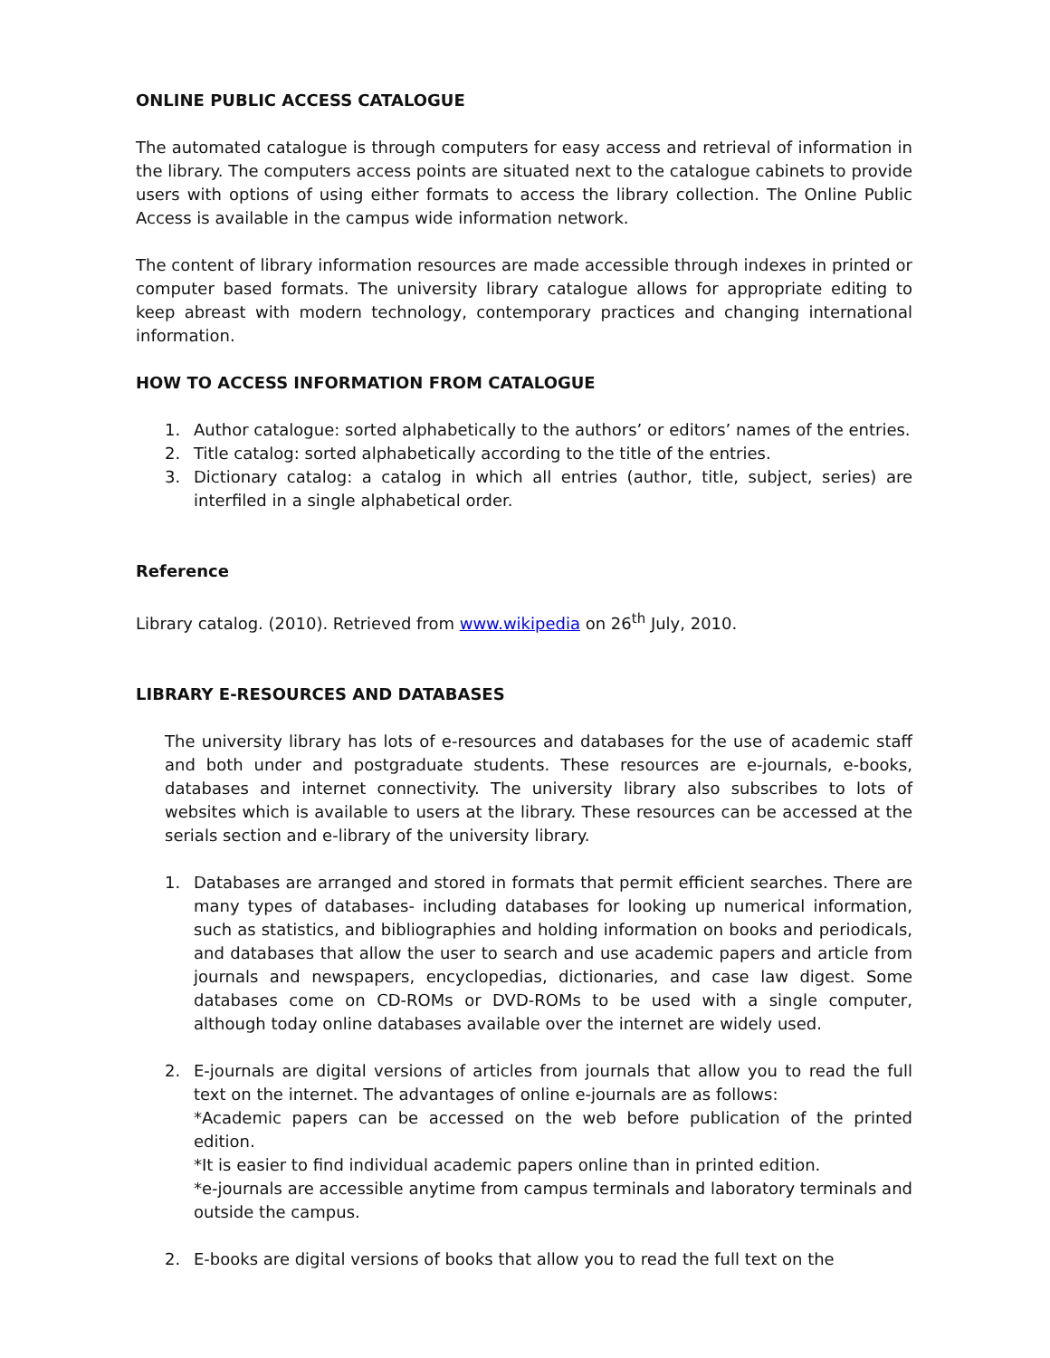ONLINE PUBLIC ACCESS CATALOGUE
The automated catalogue is through computers for easy access and retrieval of information in the library. The computers access points are situated next to the catalogue cabinets to provide users with options of using either formats to access the library collection. The Online Public Access is available in the campus wide information network.
The content of library information resources are made accessible through indexes in printed or computer based formats. The university library catalogue allows for appropriate editing to keep abreast with modern technology, contemporary practices and changing international information.
HOW TO ACCESS INFORMATION FROM CATALOGUE
1. Author catalogue: sorted alphabetically to the authors’ or editors’ names of the entries.
2. Title catalog: sorted alphabetically according to the title of the entries.
3. Dictionary catalog: a catalog in which all entries (author, title, subject, series) are interfiled in a single alphabetical order.
Reference
Library catalog. (2010). Retrieved from www.wikipedia on 26<sup>th</sup> July, 2010.
LIBRARY E-RESOURCES AND DATABASES
The university library has lots of e-resources and databases for the use of academic staff and both under and postgraduate students. These resources are e-journals, e-books, databases and internet connectivity. The university library also subscribes to lots of websites which is available to users at the library. These resources can be accessed at the serials section and e-library of the university library.
1. Databases are arranged and stored in formats that permit efficient searches. There are many types of databases- including databases for looking up numerical information, such as statistics, and bibliographies and holding information on books and periodicals, and databases that allow the user to search and use academic papers and article from journals and newspapers, encyclopedias, dictionaries, and case law digest. Some databases come on CD-ROMs or DVD-ROMs to be used with a single computer, although today online databases available over the internet are widely used.
2. E-journals are digital versions of articles from journals that allow you to read the full text on the internet. The advantages of online e-journals are as follows:
*Academic papers can be accessed on the web before publication of the printed edition.
*It is easier to find individual academic papers online than in printed edition.
*e-journals are accessible anytime from campus terminals and laboratory terminals and outside the campus.
2. E-books are digital versions of books that allow you to read the full text on the